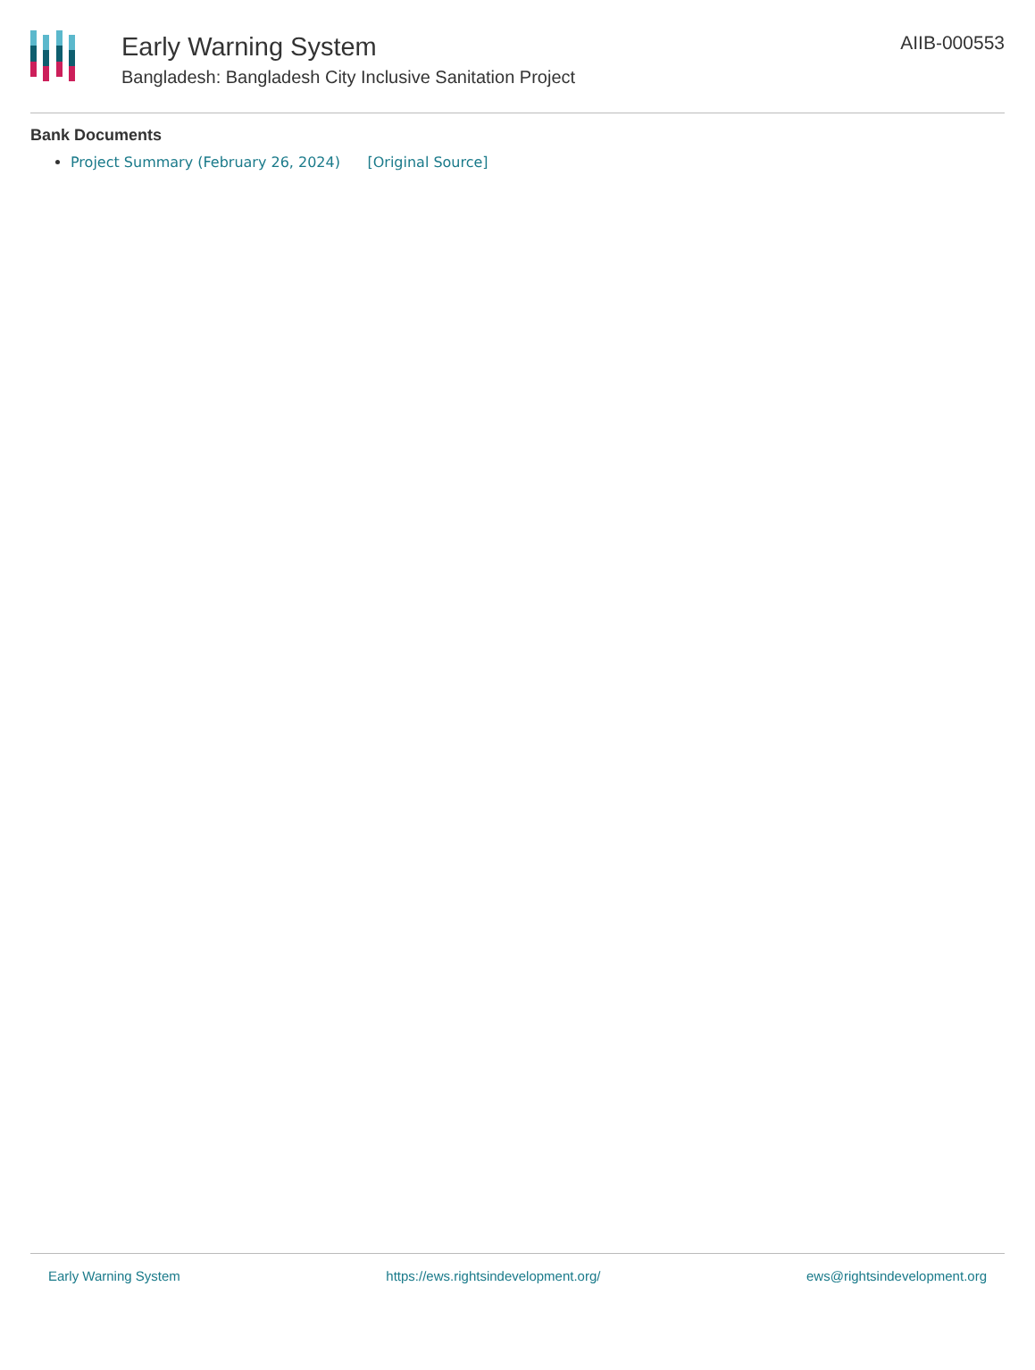Early Warning System
Bangladesh: Bangladesh City Inclusive Sanitation Project
AIIB-000553
Bank Documents
Project Summary (February 26, 2024) [Original Source]
Early Warning System https://ews.rightsindevelopment.org/ ews@rightsindevelopment.org